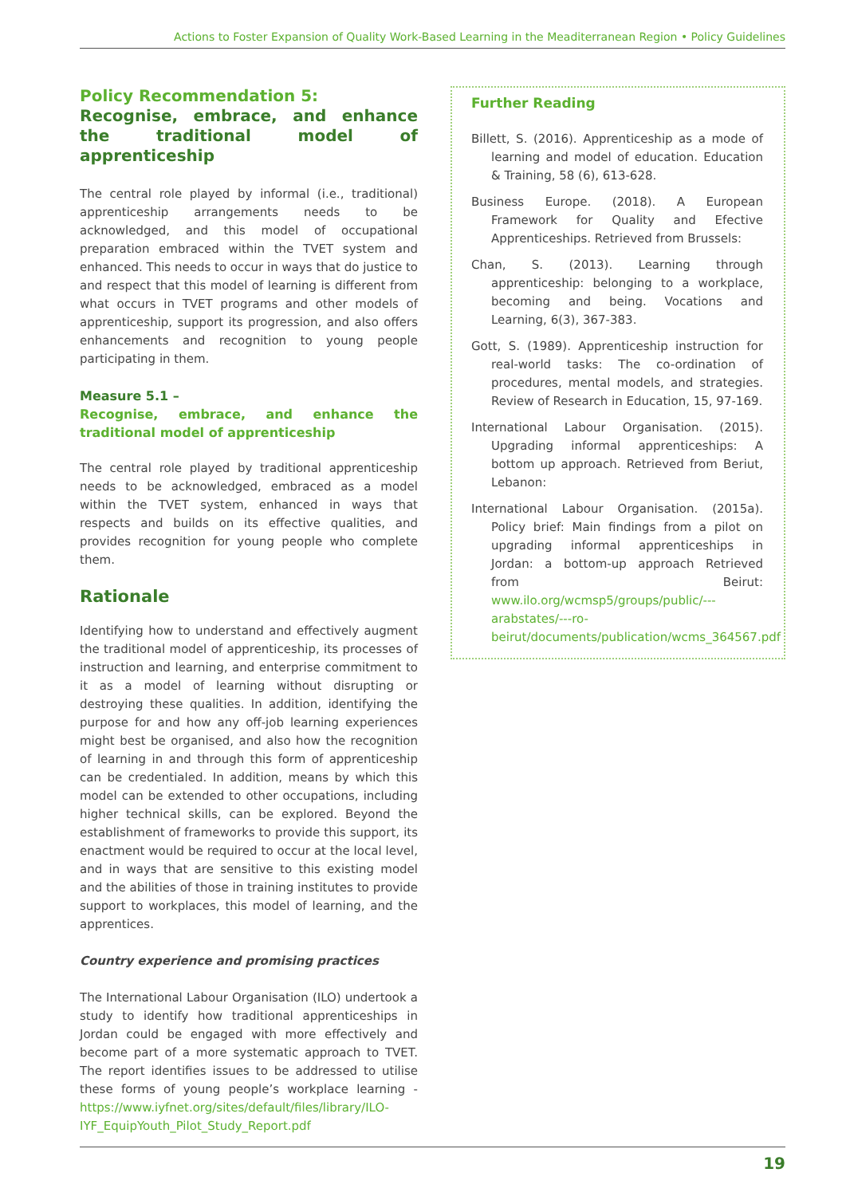Actions to Foster Expansion of Quality Work-Based Learning in the Meaditerranean Region • Policy Guidelines
Policy Recommendation 5:
Recognise, embrace, and enhance the traditional model of apprenticeship
The central role played by informal (i.e., traditional) apprenticeship arrangements needs to be acknowledged, and this model of occupational preparation embraced within the TVET system and enhanced. This needs to occur in ways that do justice to and respect that this model of learning is different from what occurs in TVET programs and other models of apprenticeship, support its progression, and also offers enhancements and recognition to young people participating in them.
Measure 5.1 –
Recognise, embrace, and enhance the traditional model of apprenticeship
The central role played by traditional apprenticeship needs to be acknowledged, embraced as a model within the TVET system, enhanced in ways that respects and builds on its effective qualities, and provides recognition for young people who complete them.
Rationale
Identifying how to understand and effectively augment the traditional model of apprenticeship, its processes of instruction and learning, and enterprise commitment to it as a model of learning without disrupting or destroying these qualities. In addition, identifying the purpose for and how any off-job learning experiences might best be organised, and also how the recognition of learning in and through this form of apprenticeship can be credentialed. In addition, means by which this model can be extended to other occupations, including higher technical skills, can be explored. Beyond the establishment of frameworks to provide this support, its enactment would be required to occur at the local level, and in ways that are sensitive to this existing model and the abilities of those in training institutes to provide support to workplaces, this model of learning, and the apprentices.
Country experience and promising practices
The International Labour Organisation (ILO) undertook a study to identify how traditional apprenticeships in Jordan could be engaged with more effectively and become part of a more systematic approach to TVET. The report identifies issues to be addressed to utilise these forms of young people’s workplace learning - https://www.iyfnet.org/sites/default/files/library/ILO-IYF_EquipYouth_Pilot_Study_Report.pdf
Further Reading
Billett, S. (2016). Apprenticeship as a mode of learning and model of education. Education & Training, 58 (6), 613-628.
Business Europe. (2018). A European Framework for Quality and Efective Apprenticeships. Retrieved from Brussels:
Chan, S. (2013). Learning through apprenticeship: belonging to a workplace, becoming and being. Vocations and Learning, 6(3), 367-383.
Gott, S. (1989). Apprenticeship instruction for real-world tasks: The co-ordination of procedures, mental models, and strategies. Review of Research in Education, 15, 97-169.
International Labour Organisation. (2015). Upgrading informal apprenticeships: A bottom up approach. Retrieved from Beriut, Lebanon:
International Labour Organisation. (2015a). Policy brief: Main findings from a pilot on upgrading informal apprenticeships in Jordan: a bottom-up approach Retrieved from Beirut: www.ilo.org/wcmsp5/groups/public/---arabstates/---ro-beirut/documents/publication/wcms_364567.pdf
19